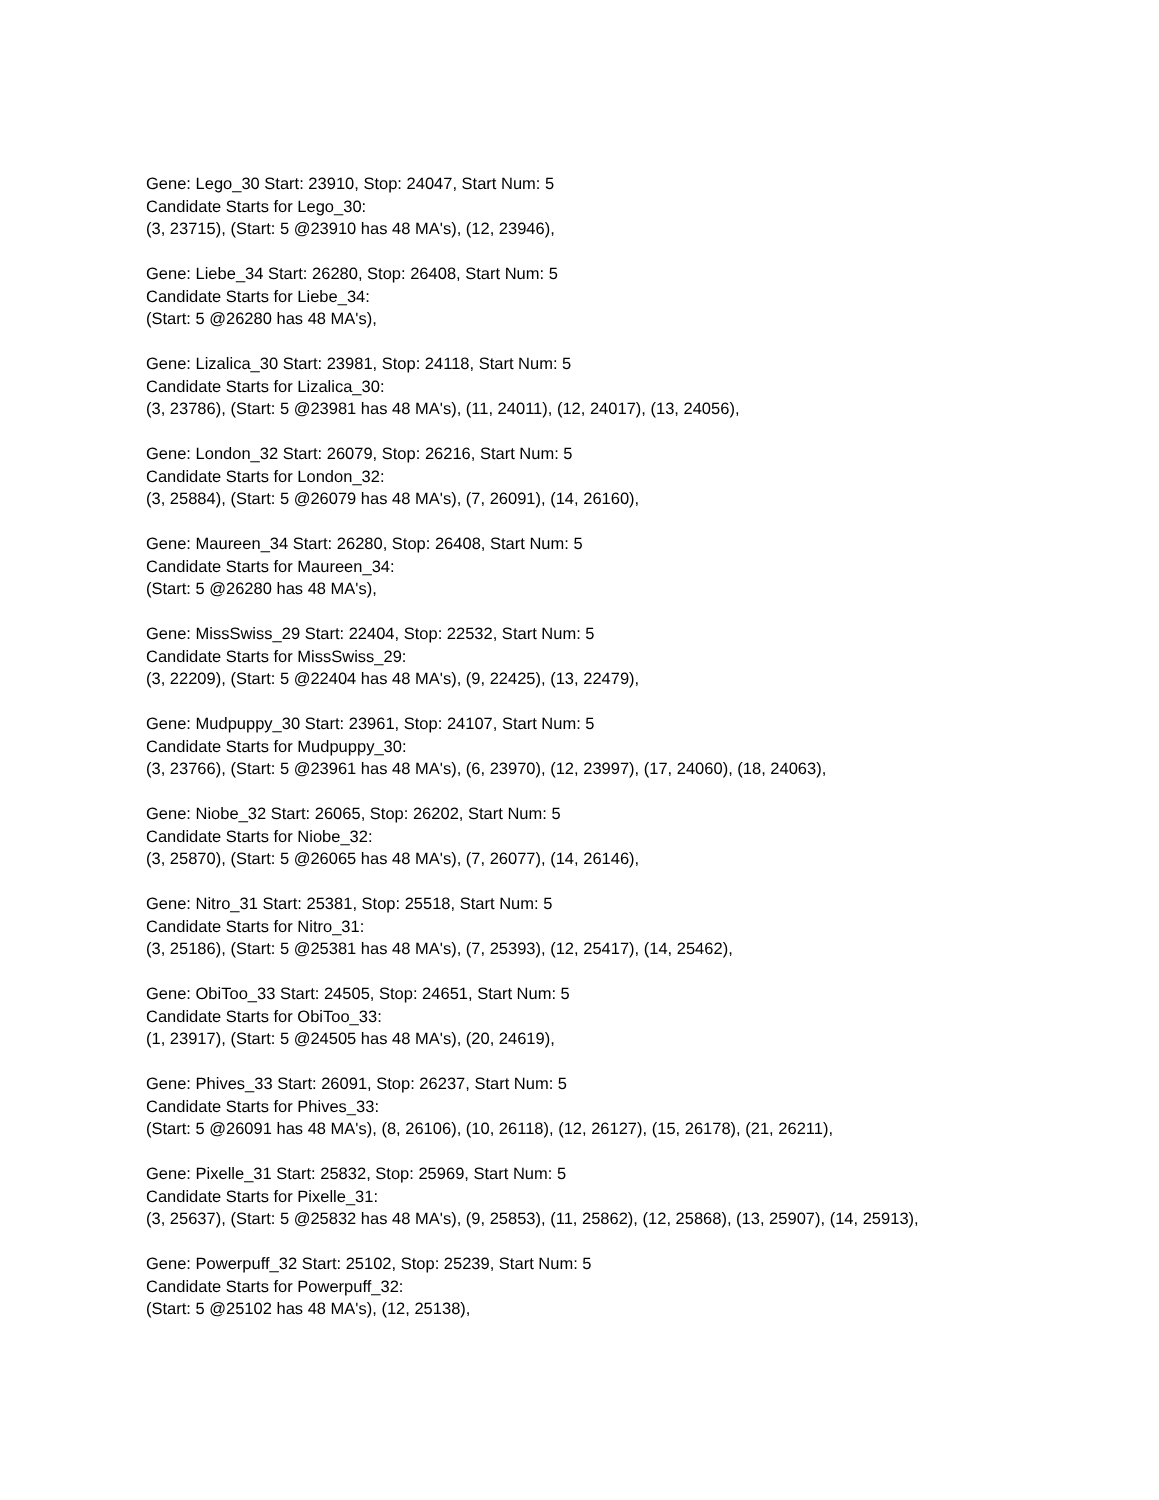Gene: Lego_30 Start: 23910, Stop: 24047, Start Num: 5
Candidate Starts for Lego_30:
(3, 23715), (Start: 5 @23910 has 48 MA's), (12, 23946),
Gene: Liebe_34 Start: 26280, Stop: 26408, Start Num: 5
Candidate Starts for Liebe_34:
(Start: 5 @26280 has 48 MA's),
Gene: Lizalica_30 Start: 23981, Stop: 24118, Start Num: 5
Candidate Starts for Lizalica_30:
(3, 23786), (Start: 5 @23981 has 48 MA's), (11, 24011), (12, 24017), (13, 24056),
Gene: London_32 Start: 26079, Stop: 26216, Start Num: 5
Candidate Starts for London_32:
(3, 25884), (Start: 5 @26079 has 48 MA's), (7, 26091), (14, 26160),
Gene: Maureen_34 Start: 26280, Stop: 26408, Start Num: 5
Candidate Starts for Maureen_34:
(Start: 5 @26280 has 48 MA's),
Gene: MissSwiss_29 Start: 22404, Stop: 22532, Start Num: 5
Candidate Starts for MissSwiss_29:
(3, 22209), (Start: 5 @22404 has 48 MA's), (9, 22425), (13, 22479),
Gene: Mudpuppy_30 Start: 23961, Stop: 24107, Start Num: 5
Candidate Starts for Mudpuppy_30:
(3, 23766), (Start: 5 @23961 has 48 MA's), (6, 23970), (12, 23997), (17, 24060), (18, 24063),
Gene: Niobe_32 Start: 26065, Stop: 26202, Start Num: 5
Candidate Starts for Niobe_32:
(3, 25870), (Start: 5 @26065 has 48 MA's), (7, 26077), (14, 26146),
Gene: Nitro_31 Start: 25381, Stop: 25518, Start Num: 5
Candidate Starts for Nitro_31:
(3, 25186), (Start: 5 @25381 has 48 MA's), (7, 25393), (12, 25417), (14, 25462),
Gene: ObiToo_33 Start: 24505, Stop: 24651, Start Num: 5
Candidate Starts for ObiToo_33:
(1, 23917), (Start: 5 @24505 has 48 MA's), (20, 24619),
Gene: Phives_33 Start: 26091, Stop: 26237, Start Num: 5
Candidate Starts for Phives_33:
(Start: 5 @26091 has 48 MA's), (8, 26106), (10, 26118), (12, 26127), (15, 26178), (21, 26211),
Gene: Pixelle_31 Start: 25832, Stop: 25969, Start Num: 5
Candidate Starts for Pixelle_31:
(3, 25637), (Start: 5 @25832 has 48 MA's), (9, 25853), (11, 25862), (12, 25868), (13, 25907), (14, 25913),
Gene: Powerpuff_32 Start: 25102, Stop: 25239, Start Num: 5
Candidate Starts for Powerpuff_32:
(Start: 5 @25102 has 48 MA's), (12, 25138),